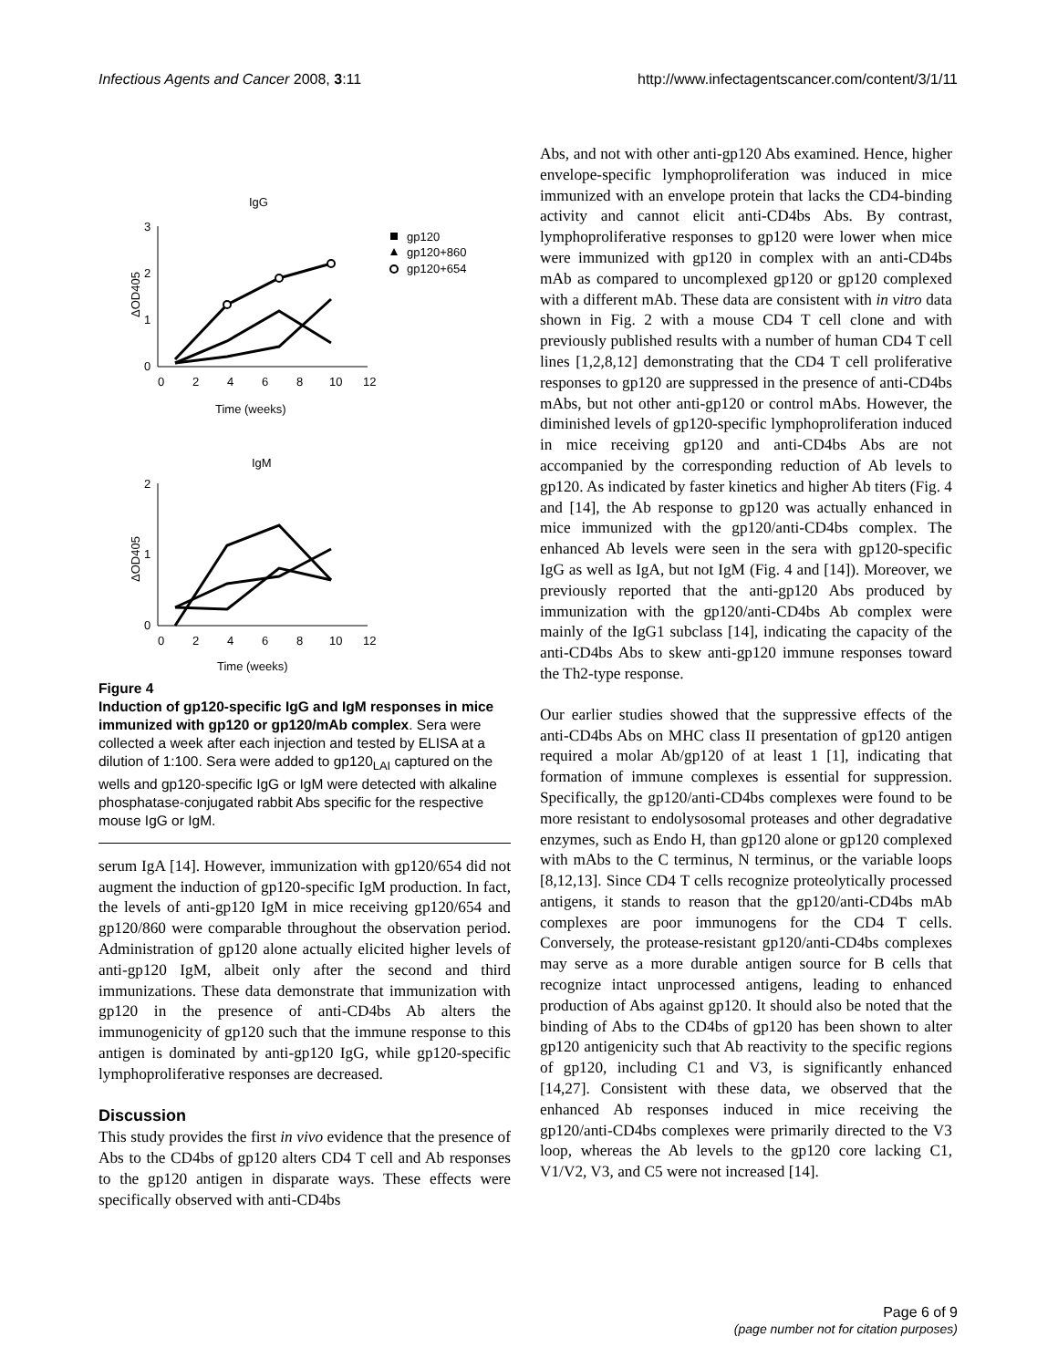Infectious Agents and Cancer 2008, 3:11 http://www.infectagentscancer.com/content/3/1/11
IgG
3
2
1
0
ΔOD405
0
2
4
6
8
10
12
Time (weeks)
gp120
gp120+860
gp120+654
IgM
2
1
0
ΔOD405
0
2
4
6
8
10
12
Time (weeks)
Figure 4
Induction of gp120-specific IgG and IgM responses in mice immunized with gp120 or gp120/mAb complex. Sera were collected a week after each injection and tested by ELISA at a dilution of 1:100. Sera were added to gp120<sub>LAI</sub> captured on the wells and gp120-specific IgG or IgM were detected with alkaline phosphatase-conjugated rabbit Abs specific for the respective mouse IgG or IgM.
serum IgA [14]. However, immunization with gp120/654 did not augment the induction of gp120-specific IgM production. In fact, the levels of anti-gp120 IgM in mice receiving gp120/654 and gp120/860 were comparable throughout the observation period. Administration of gp120 alone actually elicited higher levels of anti-gp120 IgM, albeit only after the second and third immunizations. These data demonstrate that immunization with gp120 in the presence of anti-CD4bs Ab alters the immunogenicity of gp120 such that the immune response to this antigen is dominated by anti-gp120 IgG, while gp120-specific lymphoproliferative responses are decreased.
Discussion
This study provides the first in vivo evidence that the presence of Abs to the CD4bs of gp120 alters CD4 T cell and Ab responses to the gp120 antigen in disparate ways. These effects were specifically observed with anti-CD4bs
Abs, and not with other anti-gp120 Abs examined. Hence, higher envelope-specific lymphoproliferation was induced in mice immunized with an envelope protein that lacks the CD4-binding activity and cannot elicit anti-CD4bs Abs. By contrast, lymphoproliferative responses to gp120 were lower when mice were immunized with gp120 in complex with an anti-CD4bs mAb as compared to uncomplexed gp120 or gp120 complexed with a different mAb. These data are consistent with in vitro data shown in Fig. 2 with a mouse CD4 T cell clone and with previously published results with a number of human CD4 T cell lines [1,2,8,12] demonstrating that the CD4 T cell proliferative responses to gp120 are suppressed in the presence of anti-CD4bs mAbs, but not other anti-gp120 or control mAbs. However, the diminished levels of gp120-specific lymphoproliferation induced in mice receiving gp120 and anti-CD4bs Abs are not accompanied by the corresponding reduction of Ab levels to gp120. As indicated by faster kinetics and higher Ab titers (Fig. 4 and [14], the Ab response to gp120 was actually enhanced in mice immunized with the gp120/anti-CD4bs complex. The enhanced Ab levels were seen in the sera with gp120-specific IgG as well as IgA, but not IgM (Fig. 4 and [14]). Moreover, we previously reported that the anti-gp120 Abs produced by immunization with the gp120/anti-CD4bs Ab complex were mainly of the IgG1 subclass [14], indicating the capacity of the anti-CD4bs Abs to skew anti-gp120 immune responses toward the Th2-type response.
Our earlier studies showed that the suppressive effects of the anti-CD4bs Abs on MHC class II presentation of gp120 antigen required a molar Ab/gp120 of at least 1 [1], indicating that formation of immune complexes is essential for suppression. Specifically, the gp120/anti-CD4bs complexes were found to be more resistant to endolysosomal proteases and other degradative enzymes, such as Endo H, than gp120 alone or gp120 complexed with mAbs to the C terminus, N terminus, or the variable loops [8,12,13]. Since CD4 T cells recognize proteolytically processed antigens, it stands to reason that the gp120/anti-CD4bs mAb complexes are poor immunogens for the CD4 T cells. Conversely, the protease-resistant gp120/anti-CD4bs complexes may serve as a more durable antigen source for B cells that recognize intact unprocessed antigens, leading to enhanced production of Abs against gp120. It should also be noted that the binding of Abs to the CD4bs of gp120 has been shown to alter gp120 antigenicity such that Ab reactivity to the specific regions of gp120, including C1 and V3, is significantly enhanced [14,27]. Consistent with these data, we observed that the enhanced Ab responses induced in mice receiving the gp120/anti-CD4bs complexes were primarily directed to the V3 loop, whereas the Ab levels to the gp120 core lacking C1, V1/V2, V3, and C5 were not increased [14].
Page 6 of 9
(page number not for citation purposes)